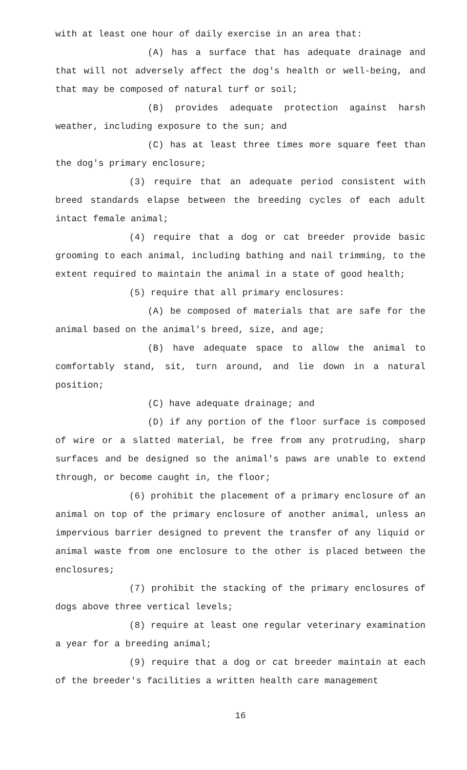with at least one hour of daily exercise in an area that:
(A) has a surface that has adequate drainage and that will not adversely affect the dog's health or well-being, and that may be composed of natural turf or soil;
(B) provides adequate protection against harsh weather, including exposure to the sun; and
(C) has at least three times more square feet than the dog's primary enclosure;
(3) require that an adequate period consistent with breed standards elapse between the breeding cycles of each adult intact female animal;
(4) require that a dog or cat breeder provide basic grooming to each animal, including bathing and nail trimming, to the extent required to maintain the animal in a state of good health;
(5) require that all primary enclosures:
(A) be composed of materials that are safe for the animal based on the animal's breed, size, and age;
(B) have adequate space to allow the animal to comfortably stand, sit, turn around, and lie down in a natural position;
(C) have adequate drainage; and
(D) if any portion of the floor surface is composed of wire or a slatted material, be free from any protruding, sharp surfaces and be designed so the animal's paws are unable to extend through, or become caught in, the floor;
(6) prohibit the placement of a primary enclosure of an animal on top of the primary enclosure of another animal, unless an impervious barrier designed to prevent the transfer of any liquid or animal waste from one enclosure to the other is placed between the enclosures;
(7) prohibit the stacking of the primary enclosures of dogs above three vertical levels;
(8) require at least one regular veterinary examination a year for a breeding animal;
(9) require that a dog or cat breeder maintain at each of the breeder's facilities a written health care management
16